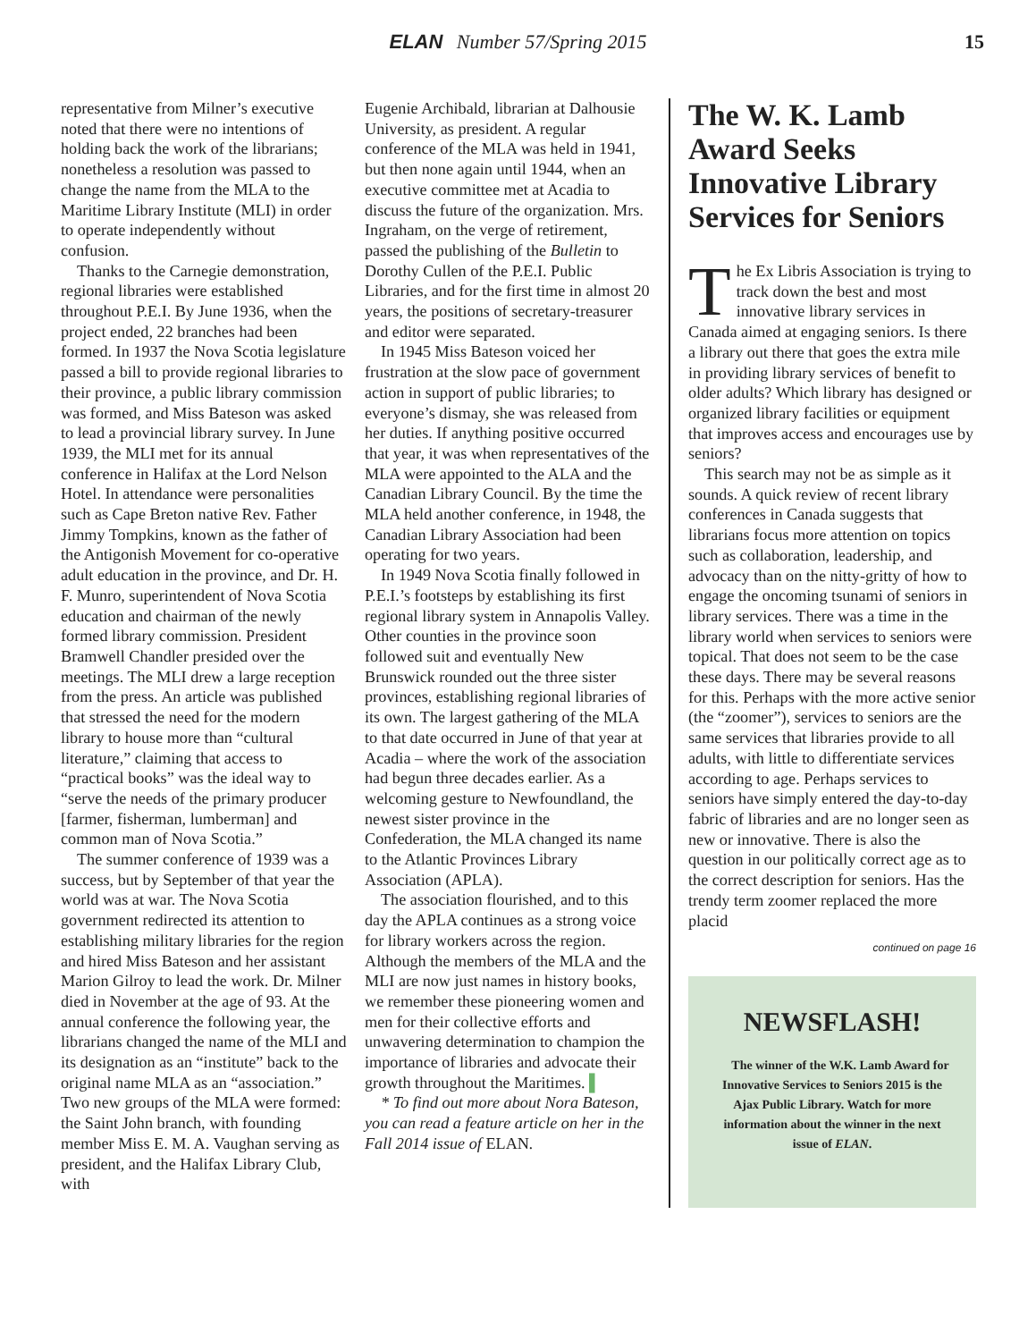ELAN Number 57/Spring 2015 15
representative from Milner’s executive noted that there were no intentions of holding back the work of the librarians; nonetheless a resolution was passed to change the name from the MLA to the Maritime Library Institute (MLI) in order to operate independently without confusion.
Thanks to the Carnegie demonstration, regional libraries were established throughout P.E.I. By June 1936, when the project ended, 22 branches had been formed. In 1937 the Nova Scotia legislature passed a bill to provide regional libraries to their province, a public library commission was formed, and Miss Bateson was asked to lead a provincial library survey. In June 1939, the MLI met for its annual conference in Halifax at the Lord Nelson Hotel. In attendance were personalities such as Cape Breton native Rev. Father Jimmy Tompkins, known as the father of the Antigonish Movement for co-operative adult education in the province, and Dr. H. F. Munro, superintendent of Nova Scotia education and chairman of the newly formed library commission. President Bramwell Chandler presided over the meetings. The MLI drew a large reception from the press. An article was published that stressed the need for the modern library to house more than “cultural literature,” claiming that access to “practical books” was the ideal way to “serve the needs of the primary producer [farmer, fisherman, lumberman] and common man of Nova Scotia.”
The summer conference of 1939 was a success, but by September of that year the world was at war. The Nova Scotia government redirected its attention to establishing military libraries for the region and hired Miss Bateson and her assistant Marion Gilroy to lead the work. Dr. Milner died in November at the age of 93. At the annual conference the following year, the librarians changed the name of the MLI and its designation as an “institute” back to the original name MLA as an “association.” Two new groups of the MLA were formed: the Saint John branch, with founding member Miss E. M. A. Vaughan serving as president, and the Halifax Library Club, with
Eugenie Archibald, librarian at Dalhousie University, as president. A regular conference of the MLA was held in 1941, but then none again until 1944, when an executive committee met at Acadia to discuss the future of the organization. Mrs. Ingraham, on the verge of retirement, passed the publishing of the Bulletin to Dorothy Cullen of the P.E.I. Public Libraries, and for the first time in almost 20 years, the positions of secretary-treasurer and editor were separated.
In 1945 Miss Bateson voiced her frustration at the slow pace of government action in support of public libraries; to everyone’s dismay, she was released from her duties. If anything positive occurred that year, it was when representatives of the MLA were appointed to the ALA and the Canadian Library Council. By the time the MLA held another conference, in 1948, the Canadian Library Association had been operating for two years.
In 1949 Nova Scotia finally followed in P.E.I.’s footsteps by establishing its first regional library system in Annapolis Valley. Other counties in the province soon followed suit and eventually New Brunswick rounded out the three sister provinces, establishing regional libraries of its own. The largest gathering of the MLA to that date occurred in June of that year at Acadia – where the work of the association had begun three decades earlier. As a welcoming gesture to Newfoundland, the newest sister province in the Confederation, the MLA changed its name to the Atlantic Provinces Library Association (APLA).
The association flourished, and to this day the APLA continues as a strong voice for library workers across the region. Although the members of the MLA and the MLI are now just names in history books, we remember these pioneering women and men for their collective efforts and unwavering determination to champion the importance of libraries and advocate their growth throughout the Maritimes. ▌
* To find out more about Nora Bateson, you can read a feature article on her in the Fall 2014 issue of ELAN.
The W. K. Lamb Award Seeks Innovative Library Services for Seniors
The Ex Libris Association is trying to track down the best and most innovative library services in Canada aimed at engaging seniors. Is there a library out there that goes the extra mile in providing library services of benefit to older adults? Which library has designed or organized library facilities or equipment that improves access and encourages use by seniors?
This search may not be as simple as it sounds. A quick review of recent library conferences in Canada suggests that librarians focus more attention on topics such as collaboration, leadership, and advocacy than on the nitty-gritty of how to engage the oncoming tsunami of seniors in library services. There was a time in the library world when services to seniors were topical. That does not seem to be the case these days. There may be several reasons for this. Perhaps with the more active senior (the “zoomer”), services to seniors are the same services that libraries provide to all adults, with little to differentiate services according to age. Perhaps services to seniors have simply entered the day-to-day fabric of libraries and are no longer seen as new or innovative. There is also the question in our politically correct age as to the correct description for seniors. Has the trendy term zoomer replaced the more placid
continued on page 16
NEWSFLASH!
The winner of the W.K. Lamb Award for Innovative Services to Seniors 2015 is the Ajax Public Library. Watch for more information about the winner in the next issue of ELAN.